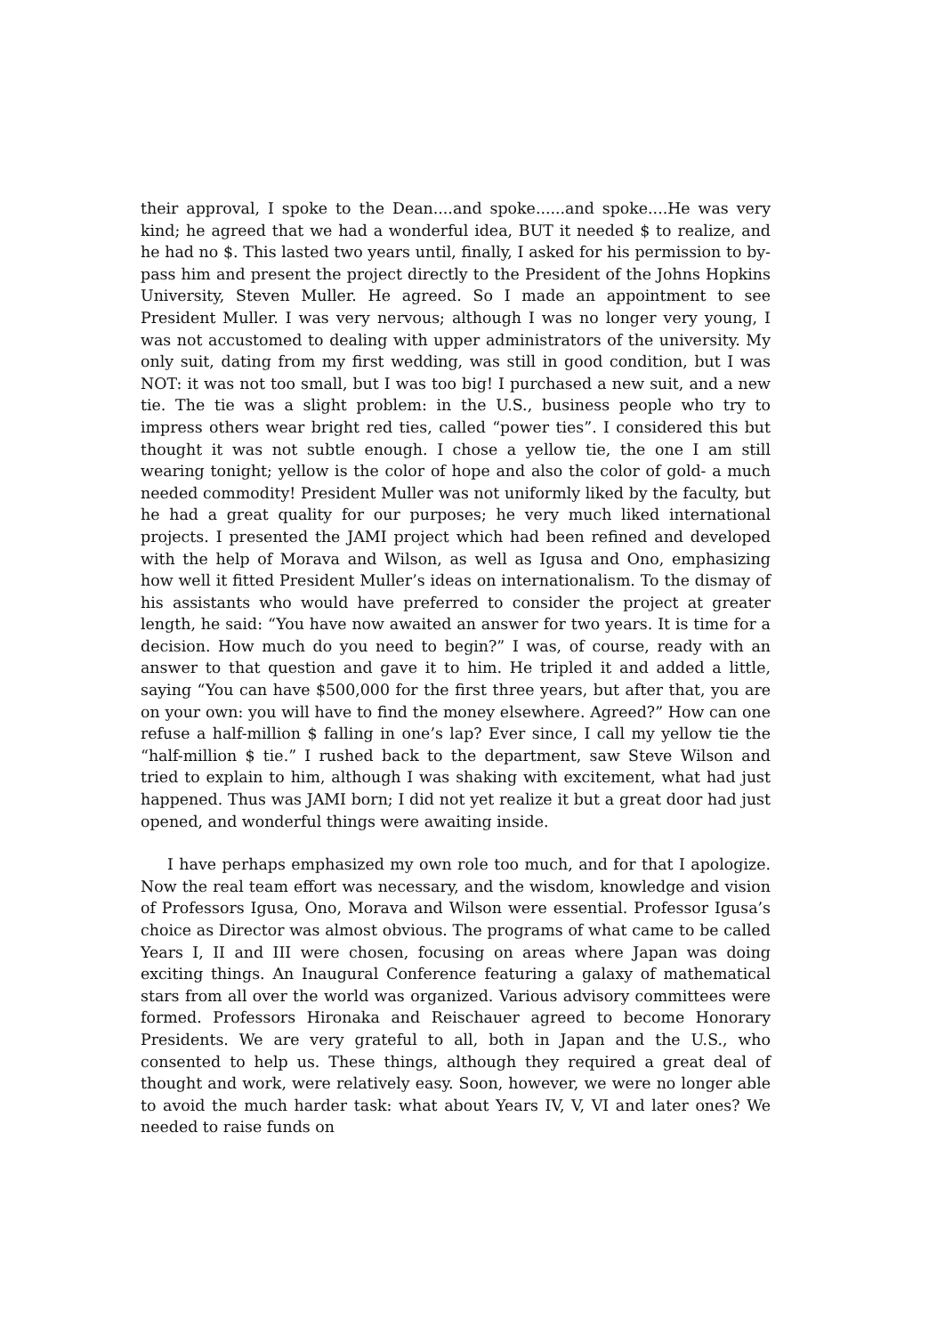their approval, I spoke to the Dean....and spoke......and spoke....He was very kind; he agreed that we had a wonderful idea, BUT it needed $ to realize, and he had no $. This lasted two years until, finally, I asked for his permission to by-pass him and present the project directly to the President of the Johns Hopkins University, Steven Muller. He agreed. So I made an appointment to see President Muller. I was very nervous; although I was no longer very young, I was not accustomed to dealing with upper administrators of the university. My only suit, dating from my first wedding, was still in good condition, but I was NOT: it was not too small, but I was too big! I purchased a new suit, and a new tie. The tie was a slight problem: in the U.S., business people who try to impress others wear bright red ties, called “power ties”. I considered this but thought it was not subtle enough. I chose a yellow tie, the one I am still wearing tonight; yellow is the color of hope and also the color of gold- a much needed commodity! President Muller was not uniformly liked by the faculty, but he had a great quality for our purposes; he very much liked international projects. I presented the JAMI project which had been refined and developed with the help of Morava and Wilson, as well as Igusa and Ono, emphasizing how well it fitted President Muller’s ideas on internationalism. To the dismay of his assistants who would have preferred to consider the project at greater length, he said: “You have now awaited an answer for two years. It is time for a decision. How much do you need to begin?” I was, of course, ready with an answer to that question and gave it to him. He tripled it and added a little, saying “You can have $500,000 for the first three years, but after that, you are on your own: you will have to find the money elsewhere. Agreed?” How can one refuse a half-million $ falling in one’s lap? Ever since, I call my yellow tie the “half-million $ tie.” I rushed back to the department, saw Steve Wilson and tried to explain to him, although I was shaking with excitement, what had just happened. Thus was JAMI born; I did not yet realize it but a great door had just opened, and wonderful things were awaiting inside.
I have perhaps emphasized my own role too much, and for that I apologize. Now the real team effort was necessary, and the wisdom, knowledge and vision of Professors Igusa, Ono, Morava and Wilson were essential. Professor Igusa’s choice as Director was almost obvious. The programs of what came to be called Years I, II and III were chosen, focusing on areas where Japan was doing exciting things. An Inaugural Conference featuring a galaxy of mathematical stars from all over the world was organized. Various advisory committees were formed. Professors Hironaka and Reischauer agreed to become Honorary Presidents. We are very grateful to all, both in Japan and the U.S., who consented to help us. These things, although they required a great deal of thought and work, were relatively easy. Soon, however, we were no longer able to avoid the much harder task: what about Years IV, V, VI and later ones? We needed to raise funds on